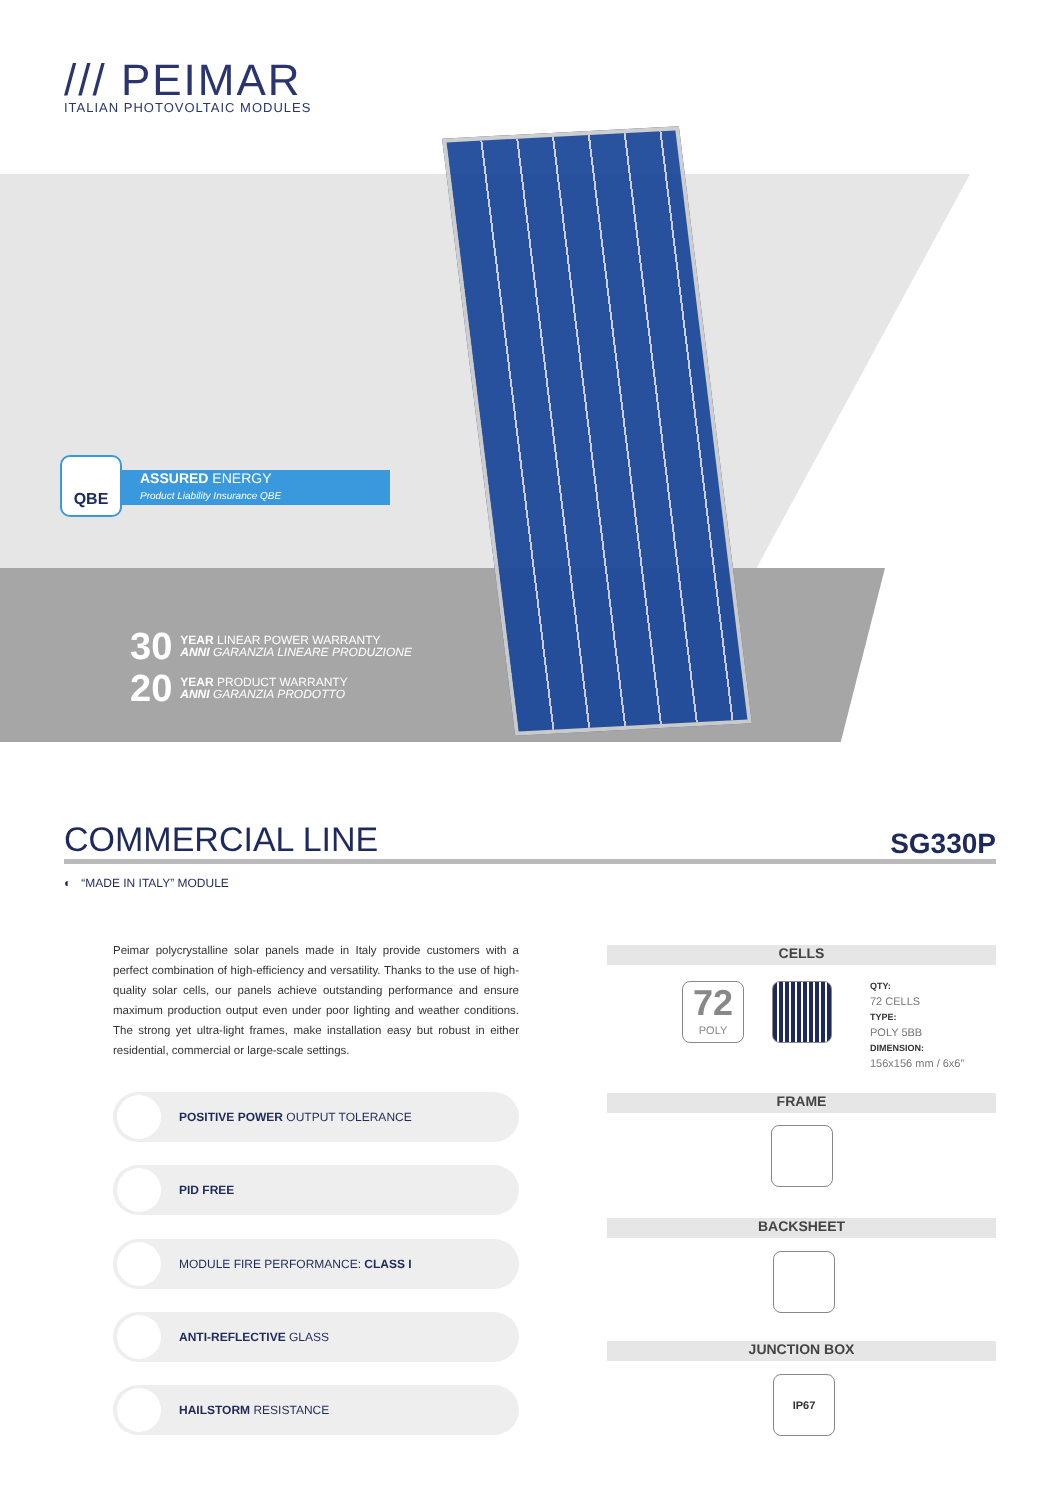/// PEIMAR
ITALIAN PHOTOVOLTAIC MODULES
ASSURED ENERGY
Product Liability Insurance QBE
QBE
30 YEAR LINEAR POWER WARRANTY
ANNI GARANZIA LINEARE PRODUZIONE
20 YEAR PRODUCT WARRANTY
ANNI GARANZIA PRODOTTO
COMMERCIAL LINE SG330P
◐ “MADE IN ITALY” MODULE
Peimar polycrystalline solar panels made in Italy provide customers with a perfect combination of high-efficiency and versatility. Thanks to the use of high-quality solar cells, our panels achieve outstanding performance and ensure maximum production output even under poor lighting and weather conditions. The strong yet ultra-light frames, make installation easy but robust in either residential, commercial or large-scale settings.
POSITIVE POWER OUTPUT TOLERANCE
PID FREE
MODULE FIRE PERFORMANCE: CLASS I
ANTI-REFLECTIVE GLASS
HAILSTORM RESISTANCE
CELLS
72
POLY
QTY:
72 CELLS
TYPE:
POLY 5BB
DIMENSION:
156x156 mm / 6x6”
FRAME
BACKSHEET
JUNCTION BOX
IP67